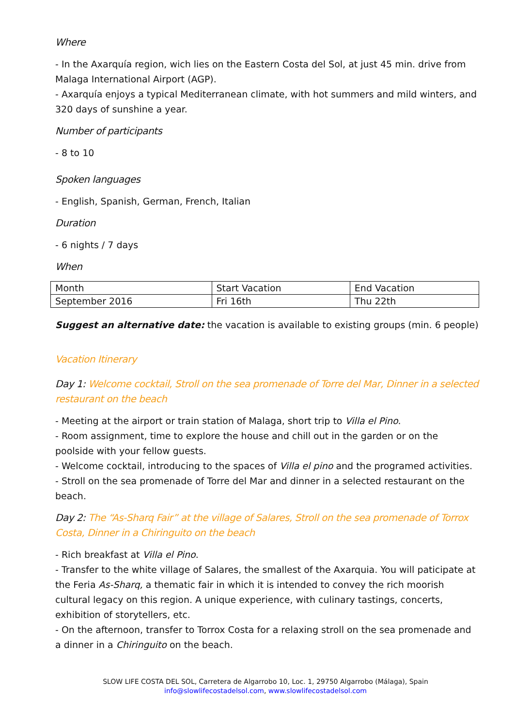Where
- In the Axarquía region, wich lies on the Eastern Costa del Sol, at just 45 min. drive from Malaga International Airport (AGP).
- Axarquía enjoys a typical Mediterranean climate, with hot summers and mild winters, and 320 days of sunshine a year.
Number of participants
- 8 to 10
Spoken languages
- English, Spanish, German, French, Italian
Duration
- 6 nights / 7 days
When
| Month | Start Vacation | End Vacation |
| September 2016 | Fri 16th | Thu 22th |
Suggest an alternative date: the vacation is available to existing groups (min. 6 people)
Vacation Itinerary
Day 1: Welcome cocktail, Stroll on the sea promenade of Torre del Mar, Dinner in a selected restaurant on the beach
- Meeting at the airport or train station of Malaga, short trip to Villa el Pino.
- Room assignment, time to explore the house and chill out in the garden or on the poolside with your fellow guests.
- Welcome cocktail, introducing to the spaces of Villa el pino and the programed activities.
- Stroll on the sea promenade of Torre del Mar and dinner in a selected restaurant on the beach.
Day 2: The “As-Sharq Fair” at the village of Salares, Stroll on the sea promenade of Torrox Costa, Dinner in a Chiringuito on the beach
- Rich breakfast at Villa el Pino.
- Transfer to the white village of Salares, the smallest of the Axarquia. You will paticipate at the Feria As-Sharq, a thematic fair in which it is intended to convey the rich moorish cultural legacy on this region. A unique experience, with culinary tastings, concerts, exhibition of storytellers, etc.
- On the afternoon, transfer to Torrox Costa for a relaxing stroll on the sea promenade and a dinner in a Chiringuito on the beach.
SLOW LIFE COSTA DEL SOL, Carretera de Algarrobo 10, Loc. 1, 29750 Algarrobo (Málaga), Spain
info@slowlifecostadelsol.com, www.slowlifecostadelsol.com